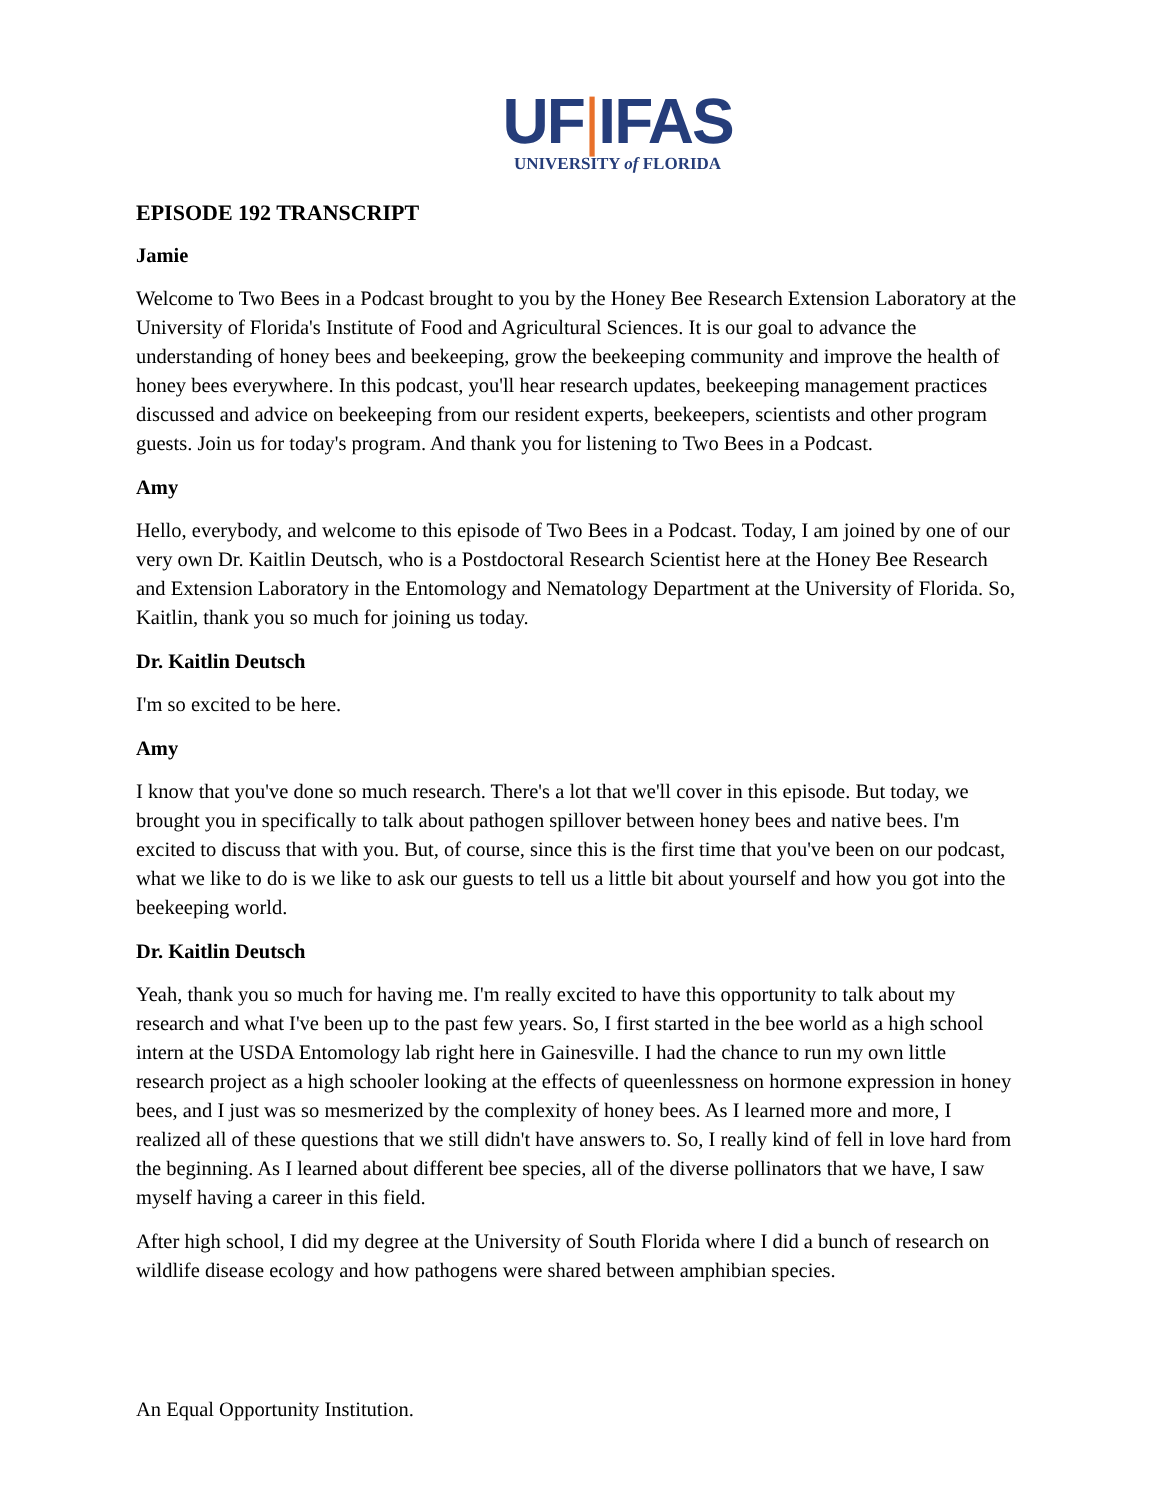UF|IFAS
UNIVERSITY of FLORIDA
EPISODE 192 TRANSCRIPT
Jamie
Welcome to Two Bees in a Podcast brought to you by the Honey Bee Research Extension Laboratory at the University of Florida's Institute of Food and Agricultural Sciences. It is our goal to advance the understanding of honey bees and beekeeping, grow the beekeeping community and improve the health of honey bees everywhere. In this podcast, you'll hear research updates, beekeeping management practices discussed and advice on beekeeping from our resident experts, beekeepers, scientists and other program guests. Join us for today's program. And thank you for listening to Two Bees in a Podcast.
Amy
Hello, everybody, and welcome to this episode of Two Bees in a Podcast. Today, I am joined by one of our very own Dr. Kaitlin Deutsch, who is a Postdoctoral Research Scientist here at the Honey Bee Research and Extension Laboratory in the Entomology and Nematology Department at the University of Florida. So, Kaitlin, thank you so much for joining us today.
Dr. Kaitlin Deutsch
I'm so excited to be here.
Amy
I know that you've done so much research. There's a lot that we'll cover in this episode. But today, we brought you in specifically to talk about pathogen spillover between honey bees and native bees. I'm excited to discuss that with you. But, of course, since this is the first time that you've been on our podcast, what we like to do is we like to ask our guests to tell us a little bit about yourself and how you got into the beekeeping world.
Dr. Kaitlin Deutsch
Yeah, thank you so much for having me. I'm really excited to have this opportunity to talk about my research and what I've been up to the past few years. So, I first started in the bee world as a high school intern at the USDA Entomology lab right here in Gainesville. I had the chance to run my own little research project as a high schooler looking at the effects of queenlessness on hormone expression in honey bees, and I just was so mesmerized by the complexity of honey bees. As I learned more and more, I realized all of these questions that we still didn't have answers to. So, I really kind of fell in love hard from the beginning. As I learned about different bee species, all of the diverse pollinators that we have, I saw myself having a career in this field.
After high school, I did my degree at the University of South Florida where I did a bunch of research on wildlife disease ecology and how pathogens were shared between amphibian species.
An Equal Opportunity Institution.